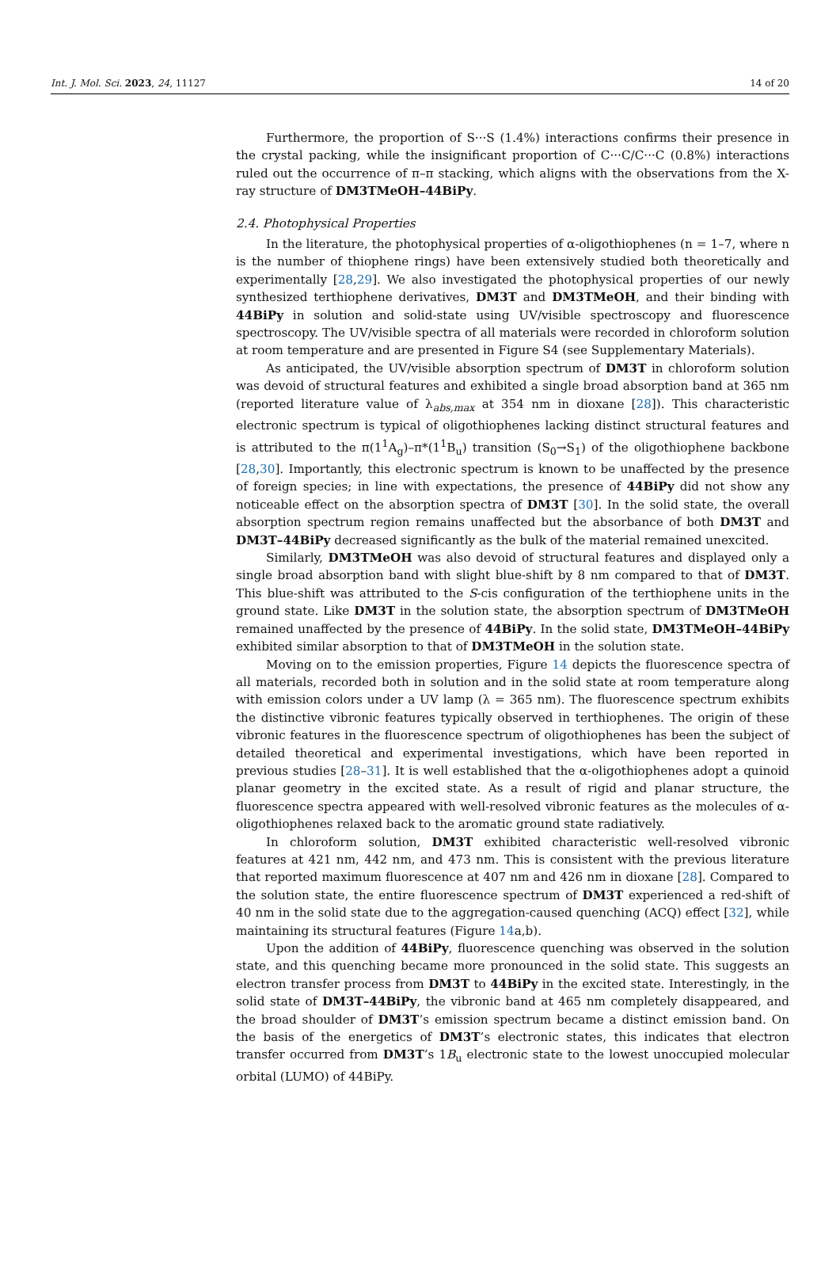Int. J. Mol. Sci. 2023, 24, 11127 14 of 20
Furthermore, the proportion of S···S (1.4%) interactions confirms their presence in the crystal packing, while the insignificant proportion of C···C/C···C (0.8%) interactions ruled out the occurrence of π–π stacking, which aligns with the observations from the X-ray structure of DM3TMeOH–44BiPy.
2.4. Photophysical Properties
In the literature, the photophysical properties of α-oligothiophenes (n = 1–7, where n is the number of thiophene rings) have been extensively studied both theoretically and experimentally [28,29]. We also investigated the photophysical properties of our newly synthesized terthiophene derivatives, DM3T and DM3TMeOH, and their binding with 44BiPy in solution and solid-state using UV/visible spectroscopy and fluorescence spectroscopy. The UV/visible spectra of all materials were recorded in chloroform solution at room temperature and are presented in Figure S4 (see Supplementary Materials).
As anticipated, the UV/visible absorption spectrum of DM3T in chloroform solution was devoid of structural features and exhibited a single broad absorption band at 365 nm (reported literature value of λ<sub>abs,max</sub> at 354 nm in dioxane [28]). This characteristic electronic spectrum is typical of oligothiophenes lacking distinct structural features and is attributed to the π(1<sup>1</sup>A<sub>g</sub>)–π*(1<sup>1</sup>B<sub>u</sub>) transition (S<sub>0</sub>→S<sub>1</sub>) of the oligothiophene backbone [28,30]. Importantly, this electronic spectrum is known to be unaffected by the presence of foreign species; in line with expectations, the presence of 44BiPy did not show any noticeable effect on the absorption spectra of DM3T [30]. In the solid state, the overall absorption spectrum region remains unaffected but the absorbance of both DM3T and DM3T–44BiPy decreased significantly as the bulk of the material remained unexcited.
Similarly, DM3TMeOH was also devoid of structural features and displayed only a single broad absorption band with slight blue-shift by 8 nm compared to that of DM3T. This blue-shift was attributed to the S-cis configuration of the terthiophene units in the ground state. Like DM3T in the solution state, the absorption spectrum of DM3TMeOH remained unaffected by the presence of 44BiPy. In the solid state, DM3TMeOH–44BiPy exhibited similar absorption to that of DM3TMeOH in the solution state.
Moving on to the emission properties, Figure 14 depicts the fluorescence spectra of all materials, recorded both in solution and in the solid state at room temperature along with emission colors under a UV lamp (λ = 365 nm). The fluorescence spectrum exhibits the distinctive vibronic features typically observed in terthiophenes. The origin of these vibronic features in the fluorescence spectrum of oligothiophenes has been the subject of detailed theoretical and experimental investigations, which have been reported in previous studies [28–31]. It is well established that the α-oligothiophenes adopt a quinoid planar geometry in the excited state. As a result of rigid and planar structure, the fluorescence spectra appeared with well-resolved vibronic features as the molecules of α-oligothiophenes relaxed back to the aromatic ground state radiatively.
In chloroform solution, DM3T exhibited characteristic well-resolved vibronic features at 421 nm, 442 nm, and 473 nm. This is consistent with the previous literature that reported maximum fluorescence at 407 nm and 426 nm in dioxane [28]. Compared to the solution state, the entire fluorescence spectrum of DM3T experienced a red-shift of 40 nm in the solid state due to the aggregation-caused quenching (ACQ) effect [32], while maintaining its structural features (Figure 14a,b).
Upon the addition of 44BiPy, fluorescence quenching was observed in the solution state, and this quenching became more pronounced in the solid state. This suggests an electron transfer process from DM3T to 44BiPy in the excited state. Interestingly, in the solid state of DM3T–44BiPy, the vibronic band at 465 nm completely disappeared, and the broad shoulder of DM3T’s emission spectrum became a distinct emission band. On the basis of the energetics of DM3T’s electronic states, this indicates that electron transfer occurred from DM3T’s 1B<sub>u</sub> electronic state to the lowest unoccupied molecular orbital (LUMO) of 44BiPy.